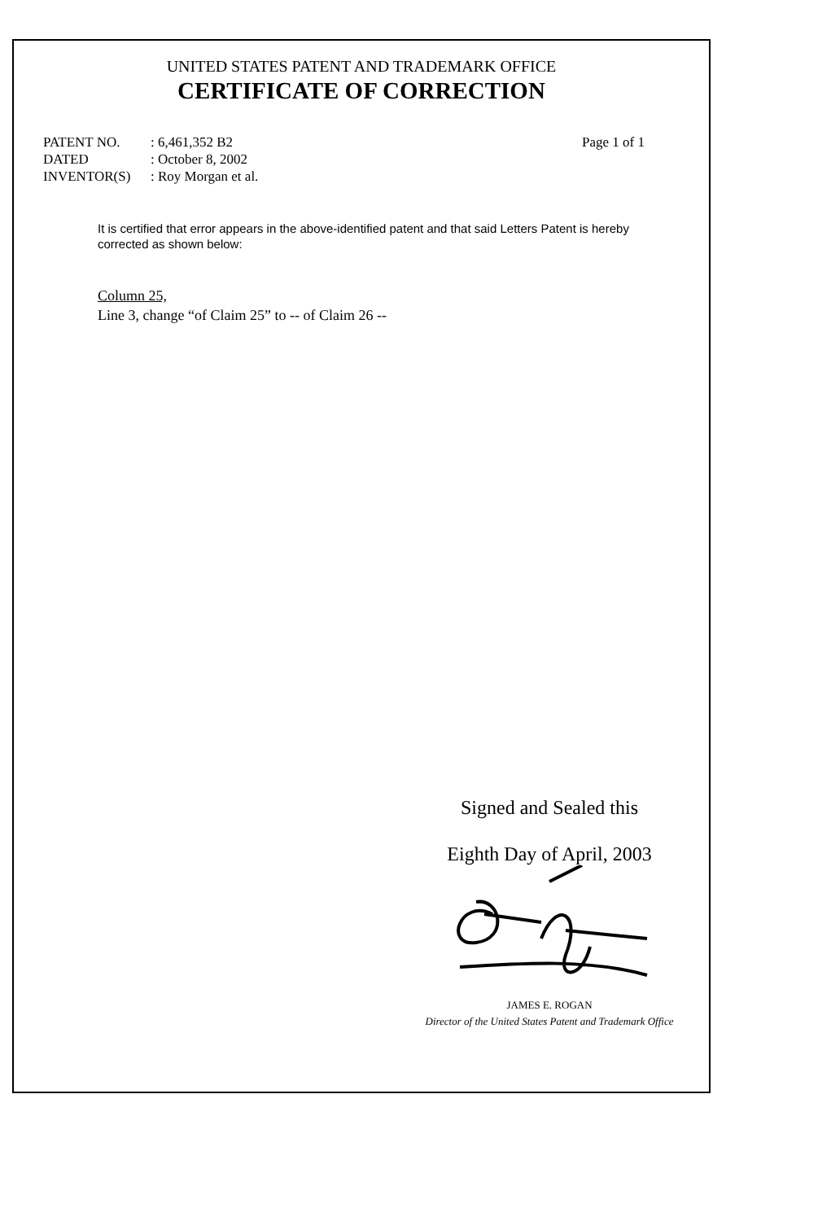UNITED STATES PATENT AND TRADEMARK OFFICE
CERTIFICATE OF CORRECTION
PATENT NO.
DATED
INVENTOR(S)
: 6,461,352 B2
: October 8, 2002
: Roy Morgan et al.
Page 1 of 1
It is certified that error appears in the above-identified patent and that said Letters Patent is hereby corrected as shown below:
Column 25,
Line 3, change “of Claim 25” to -- of Claim 26 --
Signed and Sealed this
Eighth Day of April, 2003
JAMES E. ROGAN
Director of the United States Patent and Trademark Office